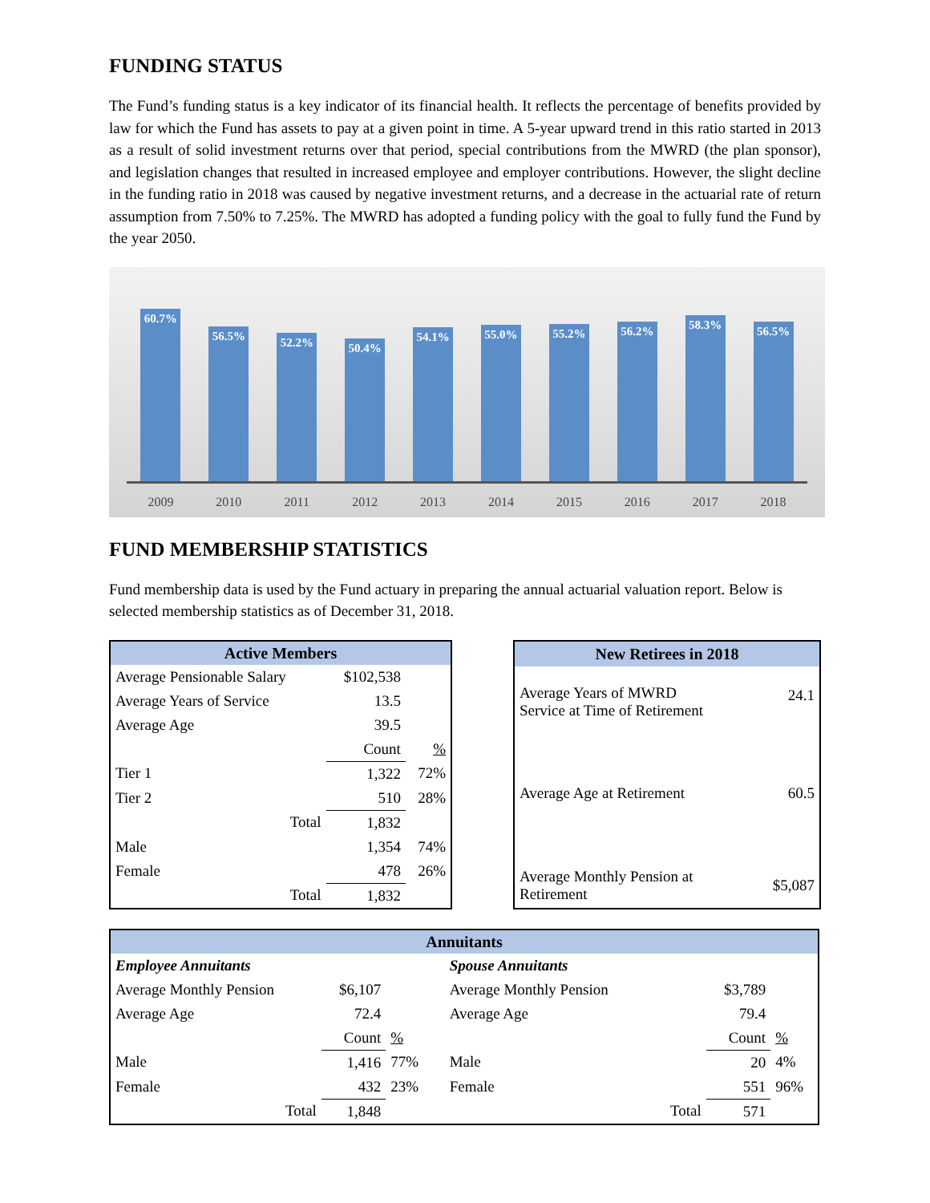FUNDING STATUS
The Fund’s funding status is a key indicator of its financial health. It reflects the percentage of benefits provided by law for which the Fund has assets to pay at a given point in time. A 5-year upward trend in this ratio started in 2013 as a result of solid investment returns over that period, special contributions from the MWRD (the plan sponsor), and legislation changes that resulted in increased employee and employer contributions. However, the slight decline in the funding ratio in 2018 was caused by negative investment returns, and a decrease in the actuarial rate of return assumption from 7.50% to 7.25%. The MWRD has adopted a funding policy with the goal to fully fund the Fund by the year 2050.
60.7%
56.5%
52.2%
50.4%
54.1%
55.0%
55.2%
56.2%
58.3%
56.5%
2009 2010 2011 2012 2013 2014 2015 2016 2017 2018
FUND MEMBERSHIP STATISTICS
Fund membership data is used by the Fund actuary in preparing the annual actuarial valuation report. Below is selected membership statistics as of December 31, 2018.
| Active Members | | | |
| --- | --- | --- | --- |
| Average Pensionable Salary | | $102,538 | |
| Average Years of Service | | 13.5 | |
| Average Age | | 39.5 | |
| | | Count | % |
| Tier 1 | | 1,322 | 72% |
| Tier 2 | | 510 | 28% |
| | Total | 1,832 | |
| Male | | 1,354 | 74% |
| Female | | 478 | 26% |
| | Total | 1,832 | |
| New Retirees in 2018 | |
| --- | --- |
| Average Years of MWRD Service at Time of Retirement | 24.1 |
| Average Age at Retirement | 60.5 |
| Average Monthly Pension at Retirement | $5,087 |
| Annuitants | | | | | | | |
| --- | --- | --- | --- | --- | --- | --- | --- |
| Employee Annuitants | | | | Spouse Annuitants | | | |
| Average Monthly Pension | $6,107 | | | Average Monthly Pension | | $3,789 | |
| Average Age | 72.4 | | | Average Age | | 79.4 | |
| | Count | % | | | | Count | % |
| Male | 1,416 | 77% | | Male | | 20 | 4% |
| Female | 432 | 23% | | Female | | 551 | 96% |
| Total | 1,848 | | | | Total | 571 | |